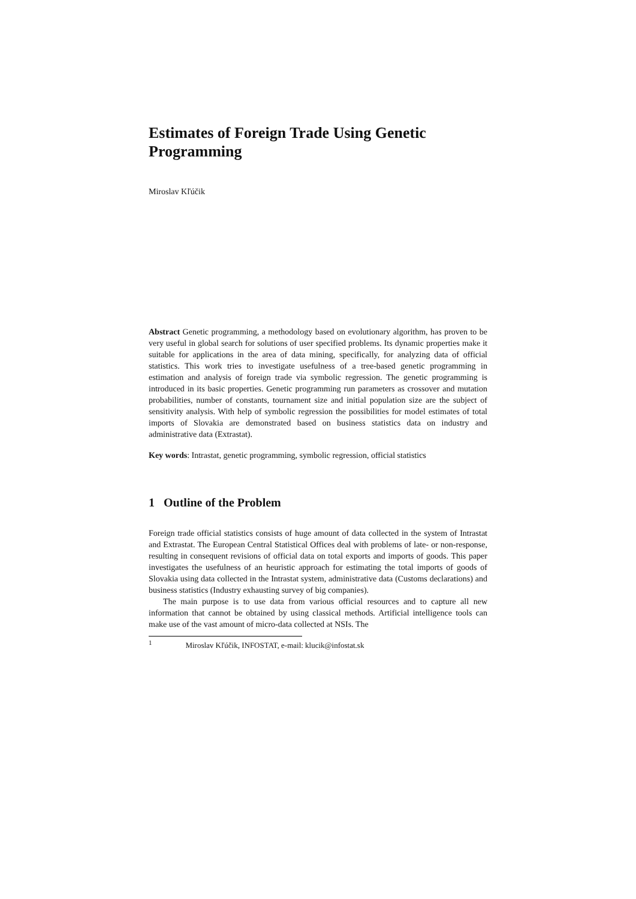Estimates of Foreign Trade Using Genetic Programming
Miroslav Kľúčik
Abstract Genetic programming, a methodology based on evolutionary algorithm, has proven to be very useful in global search for solutions of user specified problems. Its dynamic properties make it suitable for applications in the area of data mining, specifically, for analyzing data of official statistics. This work tries to investigate usefulness of a tree-based genetic programming in estimation and analysis of foreign trade via symbolic regression. The genetic programming is introduced in its basic properties. Genetic programming run parameters as crossover and mutation probabilities, number of constants, tournament size and initial population size are the subject of sensitivity analysis. With help of symbolic regression the possibilities for model estimates of total imports of Slovakia are demonstrated based on business statistics data on industry and administrative data (Extrastat).
Key words: Intrastat, genetic programming, symbolic regression, official statistics
1 Outline of the Problem
Foreign trade official statistics consists of huge amount of data collected in the system of Intrastat and Extrastat. The European Central Statistical Offices deal with problems of late- or non-response, resulting in consequent revisions of official data on total exports and imports of goods. This paper investigates the usefulness of an heuristic approach for estimating the total imports of goods of Slovakia using data collected in the Intrastat system, administrative data (Customs declarations) and business statistics (Industry exhausting survey of big companies).
The main purpose is to use data from various official resources and to capture all new information that cannot be obtained by using classical methods. Artificial intelligence tools can make use of the vast amount of micro-data collected at NSIs. The
<sup>1</sup> Miroslav Kľúčik, INFOSTAT, e-mail: klucik@infostat.sk